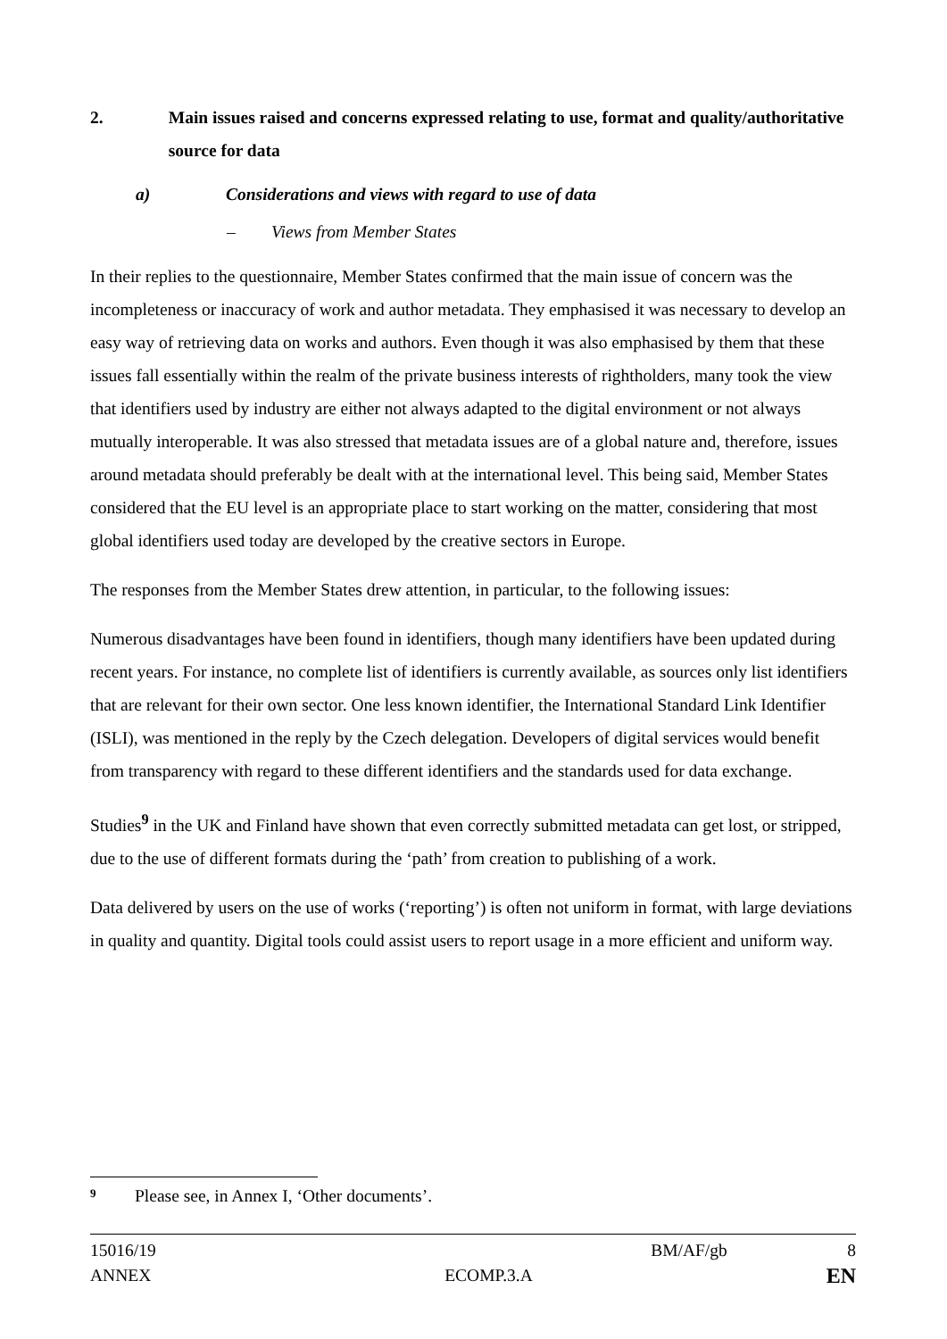2. Main issues raised and concerns expressed relating to use, format and quality/authoritative source for data
a) Considerations and views with regard to use of data
– Views from Member States
In their replies to the questionnaire, Member States confirmed that the main issue of concern was the incompleteness or inaccuracy of work and author metadata. They emphasised it was necessary to develop an easy way of retrieving data on works and authors. Even though it was also emphasised by them that these issues fall essentially within the realm of the private business interests of rightholders, many took the view that identifiers used by industry are either not always adapted to the digital environment or not always mutually interoperable. It was also stressed that metadata issues are of a global nature and, therefore, issues around metadata should preferably be dealt with at the international level. This being said, Member States considered that the EU level is an appropriate place to start working on the matter, considering that most global identifiers used today are developed by the creative sectors in Europe.
The responses from the Member States drew attention, in particular, to the following issues:
Numerous disadvantages have been found in identifiers, though many identifiers have been updated during recent years. For instance, no complete list of identifiers is currently available, as sources only list identifiers that are relevant for their own sector. One less known identifier, the International Standard Link Identifier (ISLI), was mentioned in the reply by the Czech delegation. Developers of digital services would benefit from transparency with regard to these different identifiers and the standards used for data exchange.
Studies<sup>9</sup> in the UK and Finland have shown that even correctly submitted metadata can get lost, or stripped, due to the use of different formats during the ‘path’ from creation to publishing of a work.
Data delivered by users on the use of works (‘reporting’) is often not uniform in format, with large deviations in quality and quantity. Digital tools could assist users to report usage in a more efficient and uniform way.
9 Please see, in Annex I, ‘Other documents’.
15016/19 BM/AF/gb 8
ANNEX ECOMP.3.A EN